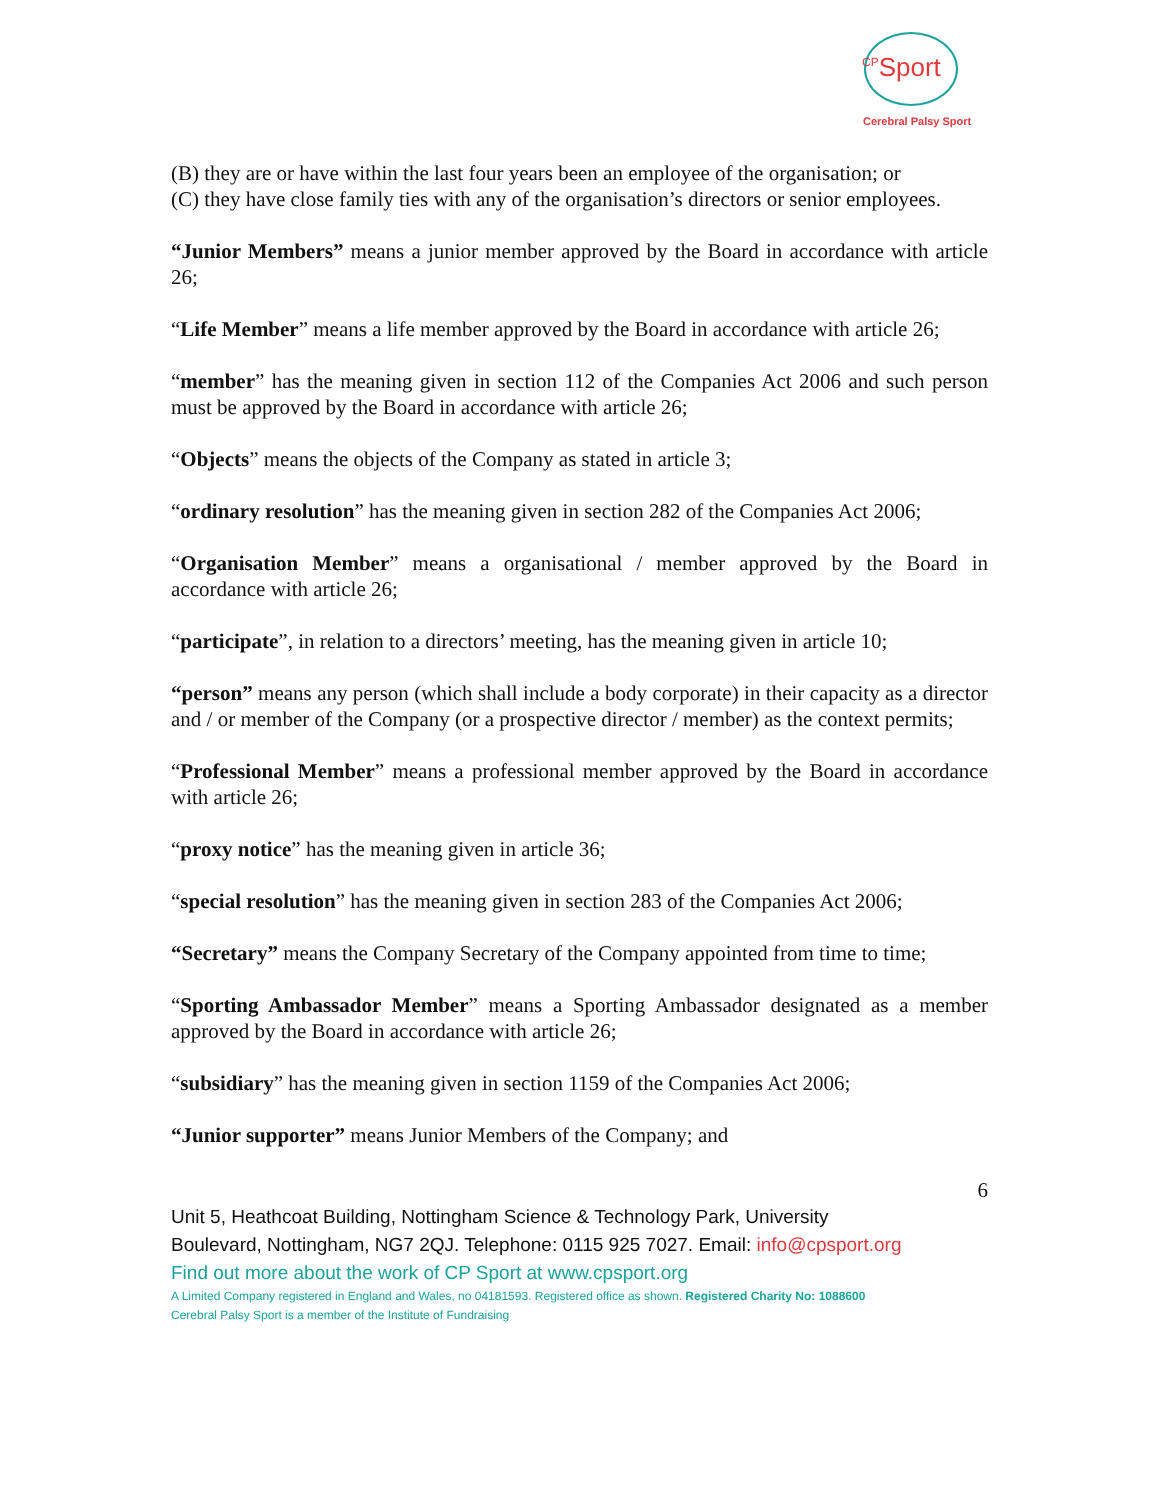<sup>CP</sup>Sport
Cerebral Palsy Sport
(B) they are or have within the last four years been an employee of the organisation; or
(C) they have close family ties with any of the organisation’s directors or senior employees.
“Junior Members” means a junior member approved by the Board in accordance with article 26;
“Life Member” means a life member approved by the Board in accordance with article 26;
“member” has the meaning given in section 112 of the Companies Act 2006 and such person must be approved by the Board in accordance with article 26;
“Objects” means the objects of the Company as stated in article 3;
“ordinary resolution” has the meaning given in section 282 of the Companies Act 2006;
“Organisation Member” means a organisational / member approved by the Board in accordance with article 26;
“participate”, in relation to a directors’ meeting, has the meaning given in article 10;
“person” means any person (which shall include a body corporate) in their capacity as a director and / or member of the Company (or a prospective director / member) as the context permits;
“Professional Member” means a professional member approved by the Board in accordance with article 26;
“proxy notice” has the meaning given in article 36;
“special resolution” has the meaning given in section 283 of the Companies Act 2006;
“Secretary” means the Company Secretary of the Company appointed from time to time;
“Sporting Ambassador Member” means a Sporting Ambassador designated as a member approved by the Board in accordance with article 26;
“subsidiary” has the meaning given in section 1159 of the Companies Act 2006;
“Junior supporter” means Junior Members of the Company; and
6
Unit 5, Heathcoat Building, Nottingham Science & Technology Park, University
Boulevard, Nottingham, NG7 2QJ. Telephone: 0115 925 7027. Email: info@cpsport.org
Find out more about the work of CP Sport at www.cpsport.org
A Limited Company registered in England and Wales, no 04181593. Registered office as shown. Registered Charity No: 1088600
Cerebral Palsy Sport is a member of the Institute of Fundraising